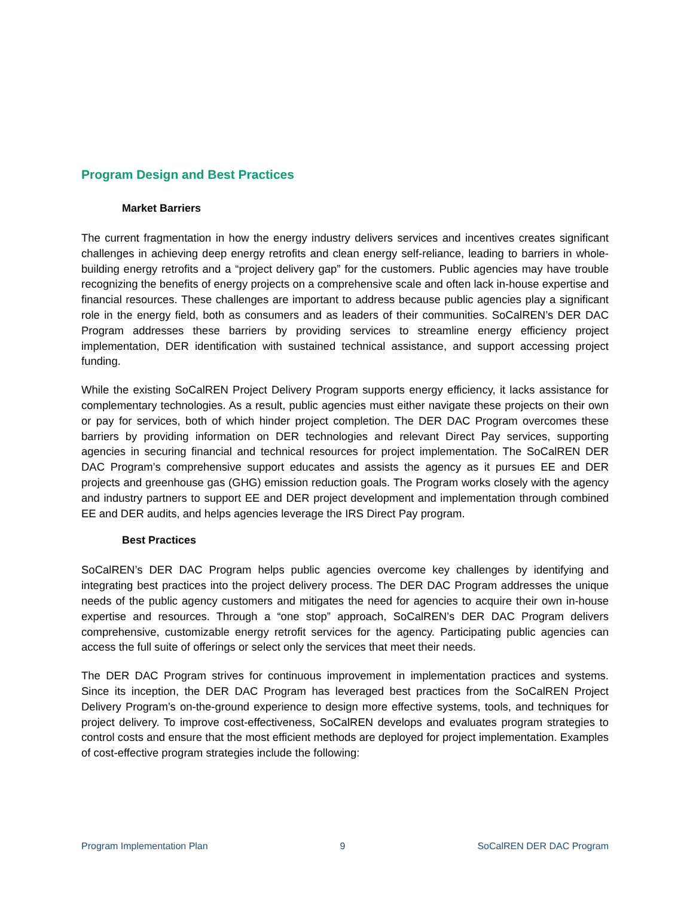Program Design and Best Practices
Market Barriers
The current fragmentation in how the energy industry delivers services and incentives creates significant challenges in achieving deep energy retrofits and clean energy self-reliance, leading to barriers in whole-building energy retrofits and a “project delivery gap” for the customers. Public agencies may have trouble recognizing the benefits of energy projects on a comprehensive scale and often lack in-house expertise and financial resources. These challenges are important to address because public agencies play a significant role in the energy field, both as consumers and as leaders of their communities. SoCalREN’s DER DAC Program addresses these barriers by providing services to streamline energy efficiency project implementation, DER identification with sustained technical assistance, and support accessing project funding.
While the existing SoCalREN Project Delivery Program supports energy efficiency, it lacks assistance for complementary technologies. As a result, public agencies must either navigate these projects on their own or pay for services, both of which hinder project completion. The DER DAC Program overcomes these barriers by providing information on DER technologies and relevant Direct Pay services, supporting agencies in securing financial and technical resources for project implementation. The SoCalREN DER DAC Program’s comprehensive support educates and assists the agency as it pursues EE and DER projects and greenhouse gas (GHG) emission reduction goals. The Program works closely with the agency and industry partners to support EE and DER project development and implementation through combined EE and DER audits, and helps agencies leverage the IRS Direct Pay program.
Best Practices
SoCalREN’s DER DAC Program helps public agencies overcome key challenges by identifying and integrating best practices into the project delivery process. The DER DAC Program addresses the unique needs of the public agency customers and mitigates the need for agencies to acquire their own in-house expertise and resources. Through a “one stop” approach, SoCalREN’s DER DAC Program delivers comprehensive, customizable energy retrofit services for the agency. Participating public agencies can access the full suite of offerings or select only the services that meet their needs.
The DER DAC Program strives for continuous improvement in implementation practices and systems. Since its inception, the DER DAC Program has leveraged best practices from the SoCalREN Project Delivery Program’s on-the-ground experience to design more effective systems, tools, and techniques for project delivery. To improve cost-effectiveness, SoCalREN develops and evaluates program strategies to control costs and ensure that the most efficient methods are deployed for project implementation. Examples of cost-effective program strategies include the following:
Program Implementation Plan 9 SoCalREN DER DAC Program